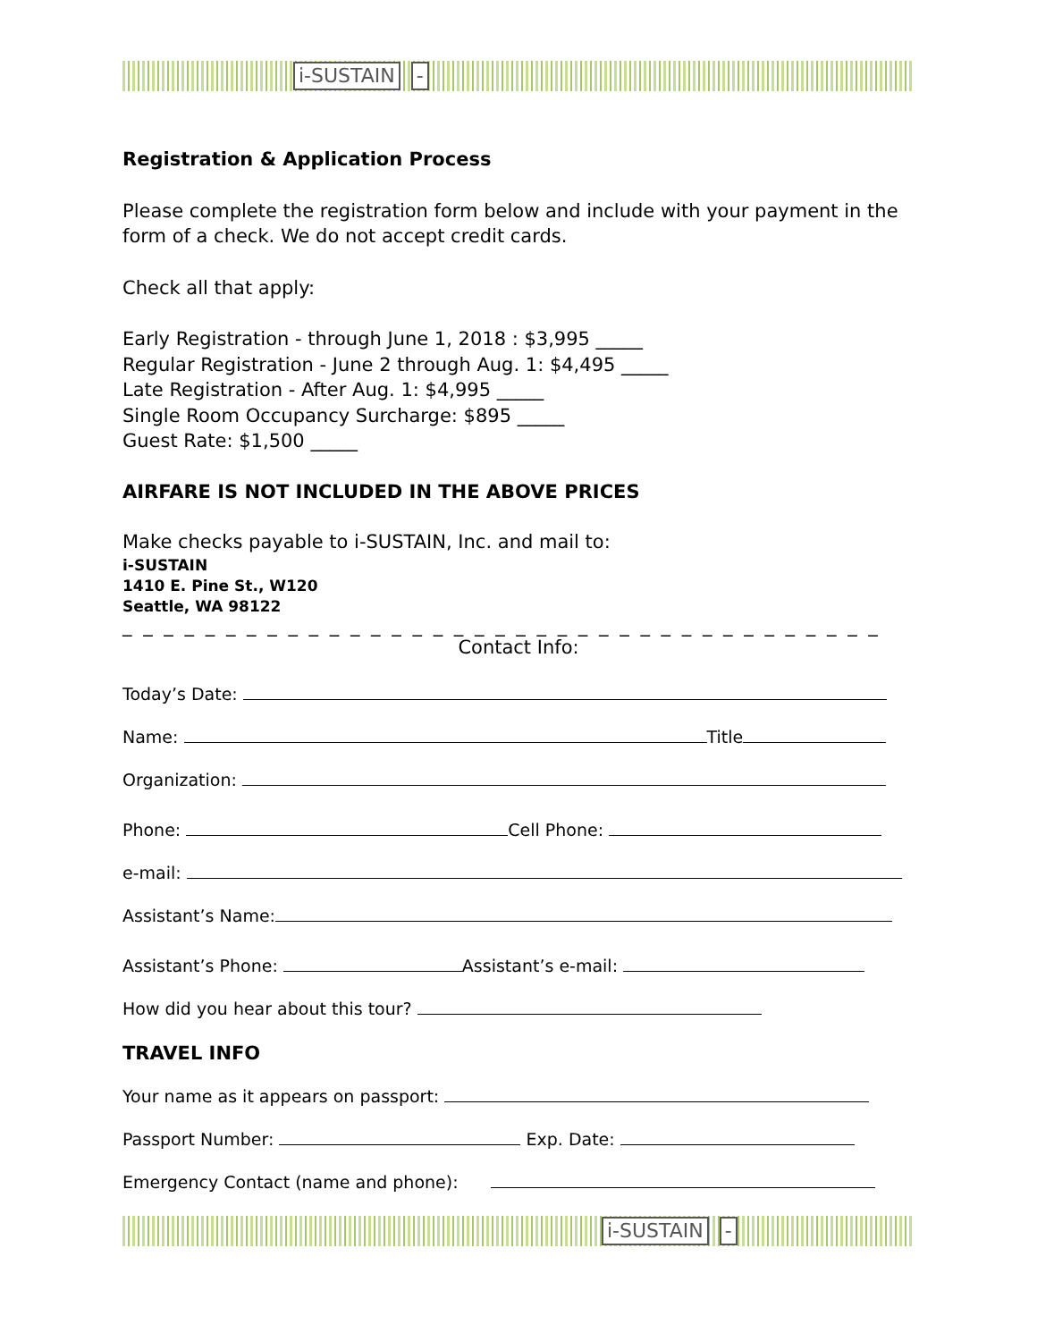i-SUSTAIN -
Registration & Application Process
Please complete the registration form below and include with your payment in the form of a check. We do not accept credit cards.
Check all that apply:
Early Registration - through June 1, 2018 : $3,995 _____
Regular Registration - June 2 through Aug. 1: $4,495 _____
Late Registration - After Aug. 1: $4,995 _____
Single Room Occupancy Surcharge: $895 _____
Guest Rate: $1,500 _____
AIRFARE IS NOT INCLUDED IN THE ABOVE PRICES
Make checks payable to i-SUSTAIN, Inc. and mail to:
i-SUSTAIN
1410 E. Pine St., W120
Seattle, WA 98122
_ _ _ _ _ _ _ _ _ _ _ _ _ _ _ _ _ _ _ _ _ _ _ _ _ _ _ _ _ _ _ _ _ _ _ _ _
Contact Info:
Today’s Date:
Name: Title
Organization:
Phone: Cell Phone:
e-mail:
Assistant’s Name:
Assistant’s Phone: Assistant’s e-mail:
How did you hear about this tour?
TRAVEL INFO
Your name as it appears on passport:
Passport Number: Exp. Date:
Emergency Contact (name and phone):
i-SUSTAIN -